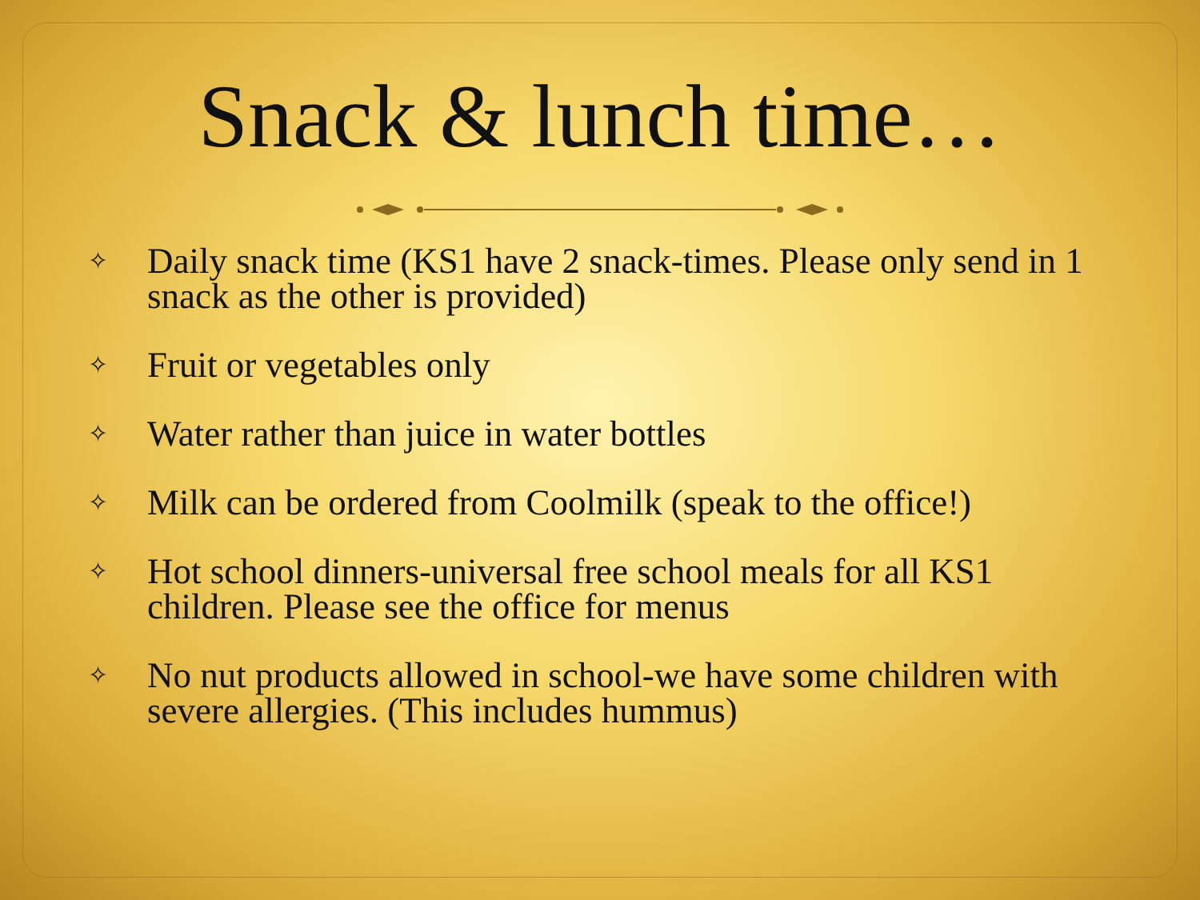Snack & lunch time…
✧ Daily snack time (KS1 have 2 snack-times. Please only send in 1 snack as the other is provided)
✧ Fruit or vegetables only
✧ Water rather than juice in water bottles
✧ Milk can be ordered from Coolmilk (speak to the office!)
✧ Hot school dinners-universal free school meals for all KS1 children. Please see the office for menus
✧ No nut products allowed in school-we have some children with severe allergies. (This includes hummus)